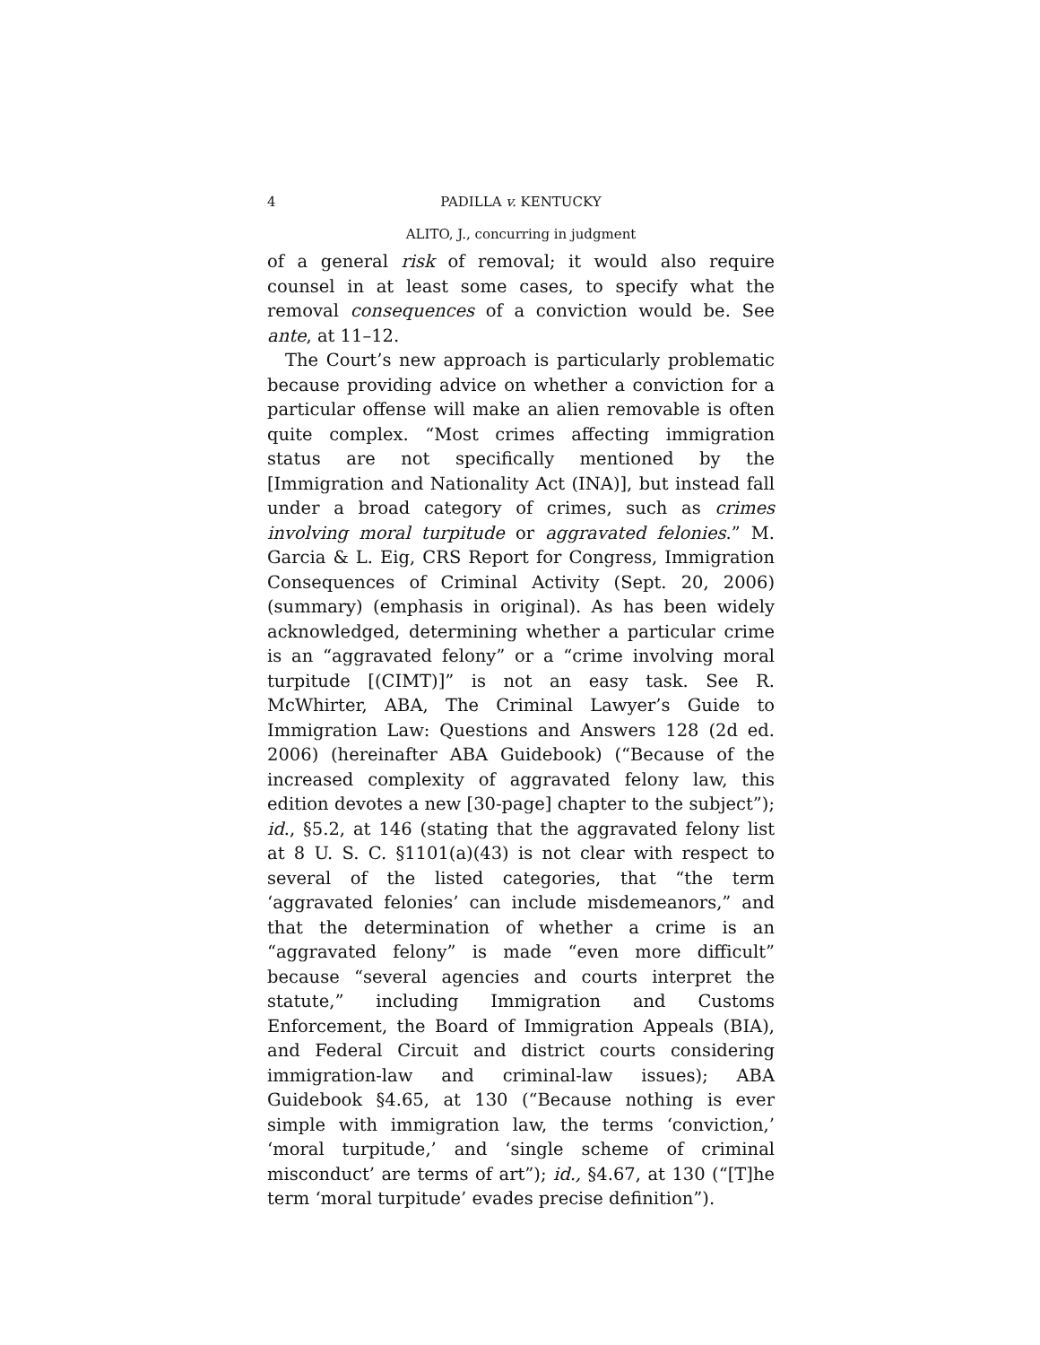4 PADILLA v. KENTUCKY
ALITO, J., concurring in judgment
of a general risk of removal; it would also require counsel in at least some cases, to specify what the removal consequences of a conviction would be. See ante, at 11–12.
The Court’s new approach is particularly problematic because providing advice on whether a conviction for a particular offense will make an alien removable is often quite complex. “Most crimes affecting immigration status are not specifically mentioned by the [Immigration and Nationality Act (INA)], but instead fall under a broad category of crimes, such as crimes involving moral turpitude or aggravated felonies.” M. Garcia & L. Eig, CRS Report for Congress, Immigration Consequences of Criminal Activity (Sept. 20, 2006) (summary) (emphasis in original). As has been widely acknowledged, determining whether a particular crime is an “aggravated felony” or a “crime involving moral turpitude [(CIMT)]” is not an easy task. See R. McWhirter, ABA, The Criminal Lawyer’s Guide to Immigration Law: Questions and Answers 128 (2d ed. 2006) (hereinafter ABA Guidebook) (“Because of the increased complexity of aggravated felony law, this edition devotes a new [30-page] chapter to the subject”); id., §5.2, at 146 (stating that the aggravated felony list at 8 U. S. C. §1101(a)(43) is not clear with respect to several of the listed categories, that “the term ‘aggravated felonies’ can include misdemeanors,” and that the determination of whether a crime is an “aggravated felony” is made “even more difficult” because “several agencies and courts interpret the statute,” including Immigration and Customs Enforcement, the Board of Immigration Appeals (BIA), and Federal Circuit and district courts considering immigration-law and criminal-law issues); ABA Guidebook §4.65, at 130 (“Because nothing is ever simple with immigration law, the terms ‘conviction,’ ‘moral turpitude,’ and ‘single scheme of criminal misconduct’ are terms of art”); id., §4.67, at 130 (“[T]he term ‘moral turpitude’ evades precise definition”).